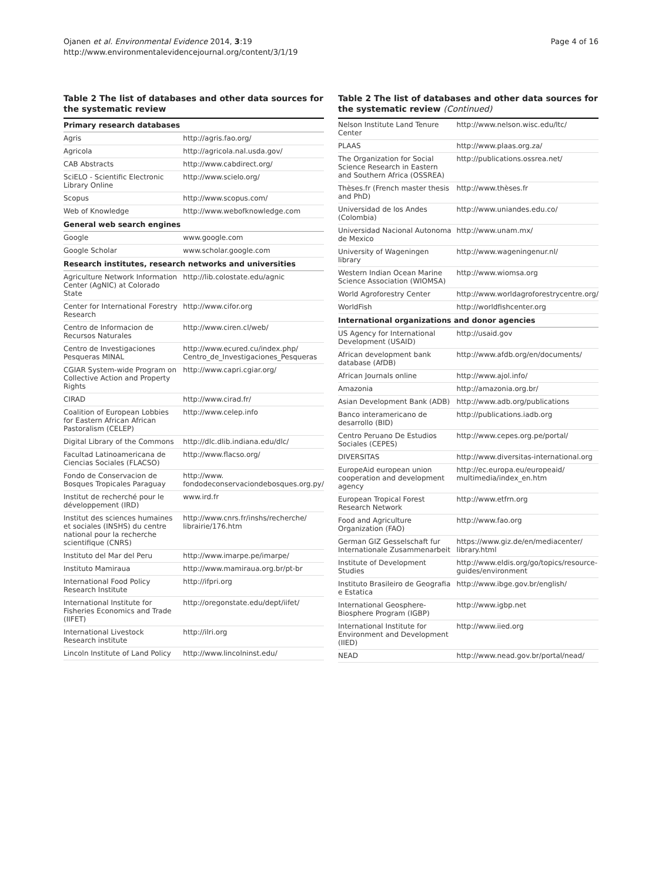Ojanen et al. Environmental Evidence 2014, 3:19
http://www.environmentalevidencejournal.org/content/3/1/19
Page 4 of 16
Table 2 The list of databases and other data sources for the systematic review
| Primary research databases | |
| --- | --- |
| Agris | http://agris.fao.org/ |
| Agricola | http://agricola.nal.usda.gov/ |
| CAB Abstracts | http://www.cabdirect.org/ |
| SciELO - Scientific Electronic Library Online | http://www.scielo.org/ |
| Scopus | http://www.scopus.com/ |
| Web of Knowledge | http://www.webofknowledge.com |
| General web search engines | |
| Google | www.google.com |
| Google Scholar | www.scholar.google.com |
| Research institutes, research networks and universities | |
| Agriculture Network Information Center (AgNIC) at Colorado State | http://lib.colostate.edu/agnic |
| Center for International Forestry Research | http://www.cifor.org |
| Centro de Informacion de Recursos Naturales | http://www.ciren.cl/web/ |
| Centro de Investigaciones Pesqueras MINAL | http://www.ecured.cu/index.php/ Centro_de_Investigaciones_Pesqueras |
| CGIAR System-wide Program on Collective Action and Property Rights | http://www.capri.cgiar.org/ |
| CIRAD | http://www.cirad.fr/ |
| Coalition of European Lobbies for Eastern African African Pastoralism (CELEP) | http://www.celep.info |
| Digital Library of the Commons | http://dlc.dlib.indiana.edu/dlc/ |
| Facultad Latinoamericana de Ciencias Sociales (FLACSO) | http://www.flacso.org/ |
| Fondo de Conservacion de Bosques Tropicales Paraguay | http://www. fondodeconservaciondebosques.org.py/ |
| Institut de recherché pour le développement (IRD) | www.ird.fr |
| Institut des sciences humaines et sociales (INSHS) du centre national pour la recherche scientifique (CNRS) | http://www.cnrs.fr/inshs/recherche/ librairie/176.htm |
| Instituto del Mar del Peru | http://www.imarpe.pe/imarpe/ |
| Instituto Mamiraua | http://www.mamiraua.org.br/pt-br |
| International Food Policy Research Institute | http://ifpri.org |
| International Institute for Fisheries Economics and Trade (IIFET) | http://oregonstate.edu/dept/iifet/ |
| International Livestock Research institute | http://ilri.org |
| Lincoln Institute of Land Policy | http://www.lincolninst.edu/ |
Table 2 The list of databases and other data sources for the systematic review (Continued)
| Nelson Institute Land Tenure Center | http://www.nelson.wisc.edu/ltc/ |
| PLAAS | http://www.plaas.org.za/ |
| The Organization for Social Science Research in Eastern and Southern Africa (OSSREA) | http://publications.ossrea.net/ |
| Thèses.fr (French master thesis and PhD) | http://www.thèses.fr |
| Universidad de los Andes (Colombia) | http://www.uniandes.edu.co/ |
| Universidad Nacional Autonoma de Mexico | http://www.unam.mx/ |
| University of Wageningen library | http://www.wageningenur.nl/ |
| Western Indian Ocean Marine Science Association (WIOMSA) | http://www.wiomsa.org |
| World Agroforestry Center | http://www.worldagroforestrycentre.org/ |
| WorldFish | http://worldfishcenter.org |
| International organizations and donor agencies | |
| US Agency for International Development (USAID) | http://usaid.gov |
| African development bank database (AfDB) | http://www.afdb.org/en/documents/ |
| African Journals online | http://www.ajol.info/ |
| Amazonia | http://amazonia.org.br/ |
| Asian Development Bank (ADB) | http://www.adb.org/publications |
| Banco interamericano de desarrollo (BID) | http://publications.iadb.org |
| Centro Peruano De Estudios Sociales (CEPES) | http://www.cepes.org.pe/portal/ |
| DIVERSITAS | http://www.diversitas-international.org |
| EuropeAid european union cooperation and development agency | http://ec.europa.eu/europeaid/ multimedia/index_en.htm |
| European Tropical Forest Research Network | http://www.etfrn.org |
| Food and Agriculture Organization (FAO) | http://www.fao.org |
| German GIZ Gesselschaft fur Internationale Zusammenarbeit | https://www.giz.de/en/mediacenter/ library.html |
| Institute of Development Studies | http://www.eldis.org/go/topics/resource-guides/environment |
| Instituto Brasileiro de Geografia e Estatica | http://www.ibge.gov.br/english/ |
| International Geosphere-Biosphere Program (IGBP) | http://www.igbp.net |
| International Institute for Environment and Development (IIED) | http://www.iied.org |
| NEAD | http://www.nead.gov.br/portal/nead/ |